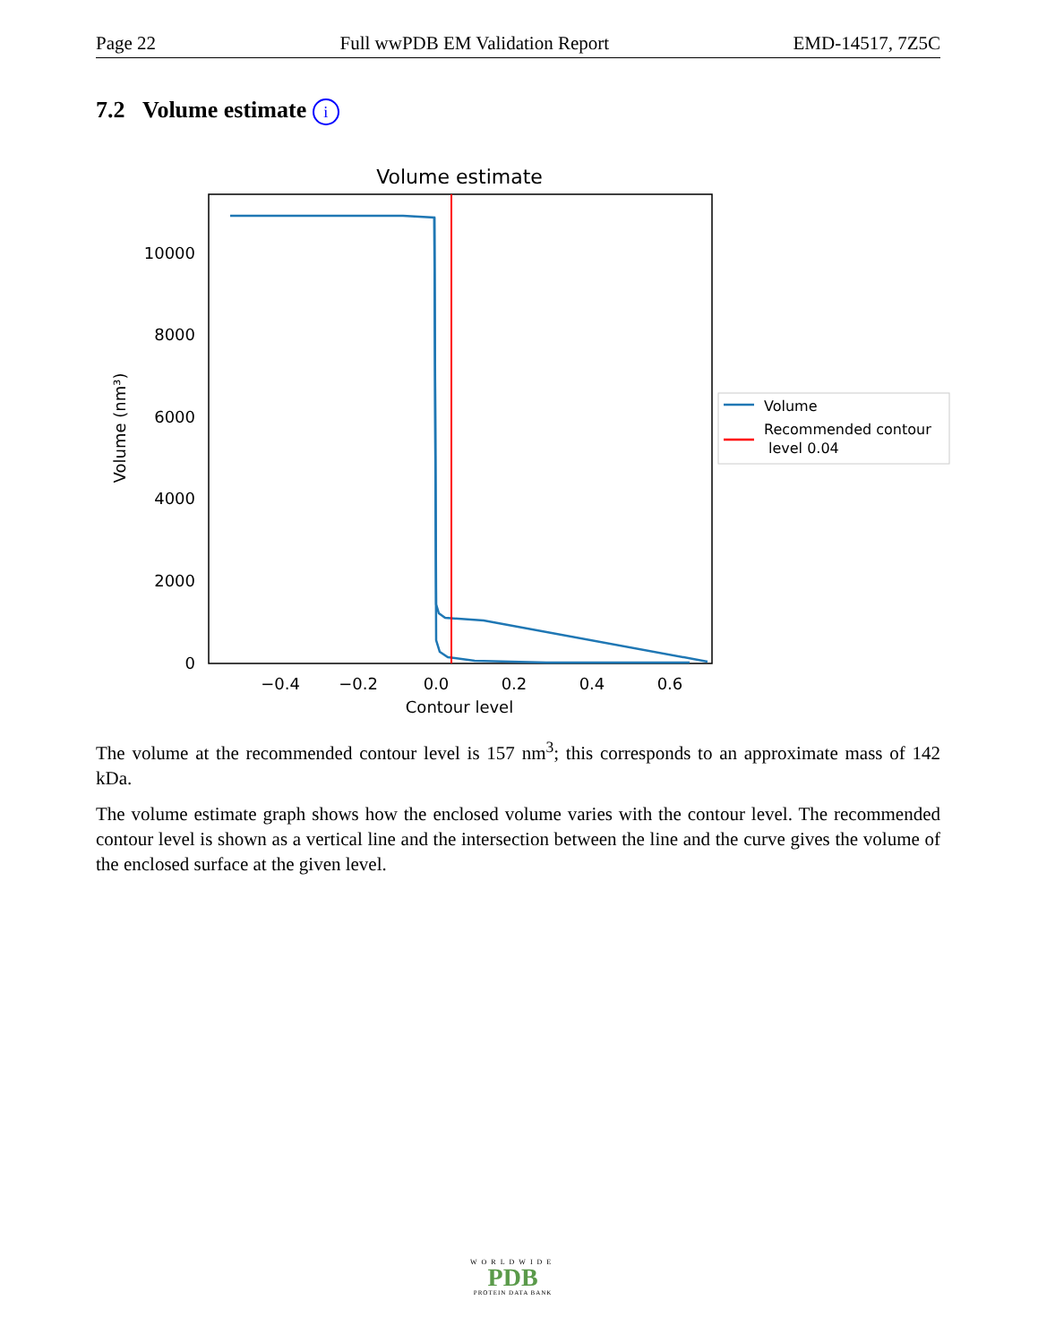Page 22 Full wwPDB EM Validation Report EMD-14517, 7Z5C
7.2 Volume estimate i
Volume estimate
10000
8000
6000
4000
2000
0
−0.4
−0.2
0.0
0.2
0.4
0.6
Contour level
Volume (nm³)
Volume
Recommended contour
level 0.04
The volume at the recommended contour level is 157 nm<sup>3</sup>; this corresponds to an approximate mass of 142 kDa.
The volume estimate graph shows how the enclosed volume varies with the contour level. The recommended contour level is shown as a vertical line and the intersection between the line and the curve gives the volume of the enclosed surface at the given level.
WORLDWIDE
PDB
PROTEIN DATA BANK